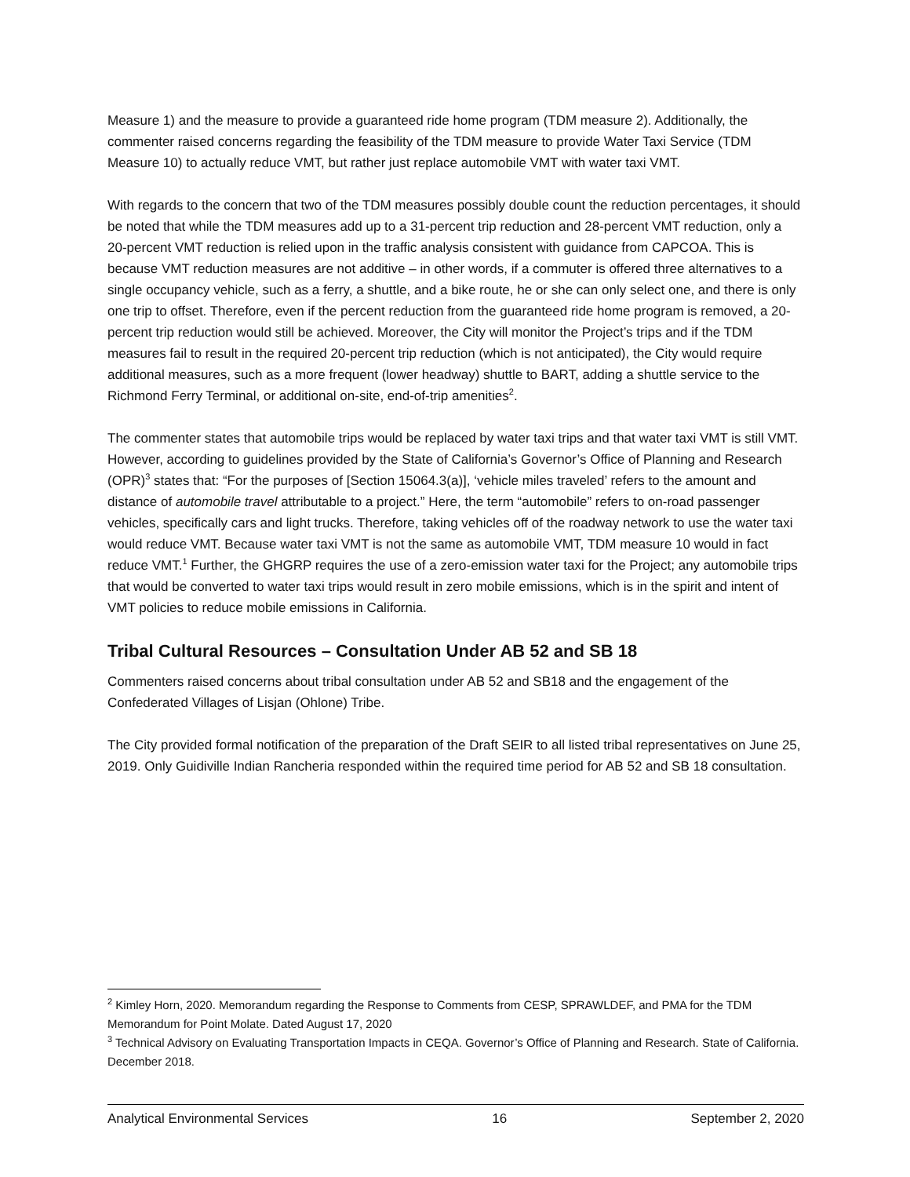Measure 1) and the measure to provide a guaranteed ride home program (TDM measure 2). Additionally, the commenter raised concerns regarding the feasibility of the TDM measure to provide Water Taxi Service (TDM Measure 10) to actually reduce VMT, but rather just replace automobile VMT with water taxi VMT.
With regards to the concern that two of the TDM measures possibly double count the reduction percentages, it should be noted that while the TDM measures add up to a 31-percent trip reduction and 28-percent VMT reduction, only a 20-percent VMT reduction is relied upon in the traffic analysis consistent with guidance from CAPCOA. This is because VMT reduction measures are not additive – in other words, if a commuter is offered three alternatives to a single occupancy vehicle, such as a ferry, a shuttle, and a bike route, he or she can only select one, and there is only one trip to offset. Therefore, even if the percent reduction from the guaranteed ride home program is removed, a 20- percent trip reduction would still be achieved. Moreover, the City will monitor the Project’s trips and if the TDM measures fail to result in the required 20-percent trip reduction (which is not anticipated), the City would require additional measures, such as a more frequent (lower headway) shuttle to BART, adding a shuttle service to the Richmond Ferry Terminal, or additional on-site, end-of-trip amenities<sup>2</sup>.
The commenter states that automobile trips would be replaced by water taxi trips and that water taxi VMT is still VMT. However, according to guidelines provided by the State of California’s Governor’s Office of Planning and Research (OPR)<sup>3</sup> states that: “For the purposes of [Section 15064.3(a)], ‘vehicle miles traveled’ refers to the amount and distance of automobile travel attributable to a project.” Here, the term “automobile” refers to on-road passenger vehicles, specifically cars and light trucks. Therefore, taking vehicles off of the roadway network to use the water taxi would reduce VMT. Because water taxi VMT is not the same as automobile VMT, TDM measure 10 would in fact reduce VMT.<sup>1</sup> Further, the GHGRP requires the use of a zero-emission water taxi for the Project; any automobile trips that would be converted to water taxi trips would result in zero mobile emissions, which is in the spirit and intent of VMT policies to reduce mobile emissions in California.
Tribal Cultural Resources – Consultation Under AB 52 and SB 18
Commenters raised concerns about tribal consultation under AB 52 and SB18 and the engagement of the Confederated Villages of Lisjan (Ohlone) Tribe.
The City provided formal notification of the preparation of the Draft SEIR to all listed tribal representatives on June 25, 2019. Only Guidiville Indian Rancheria responded within the required time period for AB 52 and SB 18 consultation.
<sup>2</sup> Kimley Horn, 2020. Memorandum regarding the Response to Comments from CESP, SPRAWLDEF, and PMA for the TDM Memorandum for Point Molate. Dated August 17, 2020
<sup>3</sup> Technical Advisory on Evaluating Transportation Impacts in CEQA. Governor’s Office of Planning and Research. State of California. December 2018.
Analytical Environmental Services 16 September 2, 2020